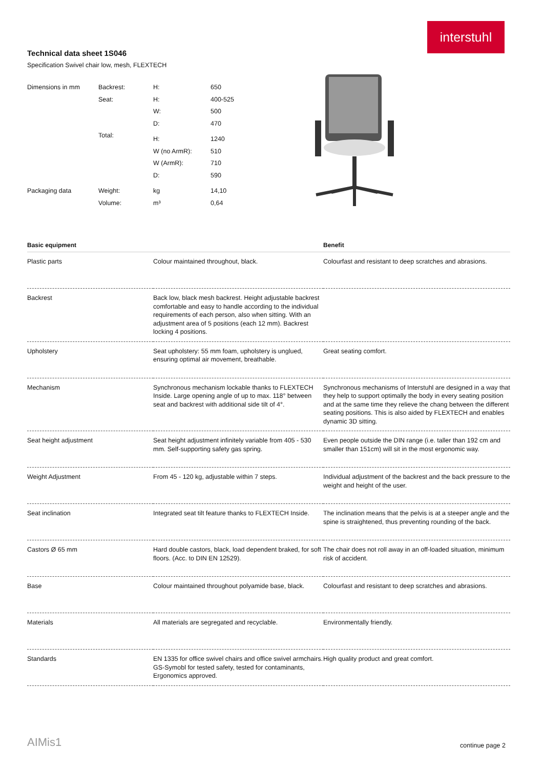interstuhl
Technical data sheet 1S046
Specification Swivel chair low, mesh, FLEXTECH
| Dimensions in mm | Backrest: | H: | 650 |
| | Seat: | H: | 400-525 |
| | | W: | 500 |
| | | D: | 470 |
| | Total: | H: | 1240 |
| | | W (no ArmR): | 510 |
| | | W (ArmR): | 710 |
| | | D: | 590 |
| Packaging data | Weight: | kg | 14,10 |
| | Volume: | m³ | 0,64 |
| Basic equipment | | Benefit |
| --- | --- | --- |
| Plastic parts | Colour maintained throughout, black. | Colourfast and resistant to deep scratches and abrasions. |
| Backrest | Back low, black mesh backrest. Height adjustable backrest comfortable and easy to handle according to the individual requirements of each person, also when sitting. With an adjustment area of 5 positions (each 12 mm). Backrest locking 4 positions. | |
| Upholstery | Seat upholstery: 55 mm foam, upholstery is unglued, ensuring optimal air movement, breathable. | Great seating comfort. |
| Mechanism | Synchronous mechanism lockable thanks to FLEXTECH Inside. Large opening angle of up to max. 118° between seat and backrest with additional side tilt of 4°. | Synchronous mechanisms of Interstuhl are designed in a way that they help to support optimally the body in every seating position and at the same time they relieve the chang between the different seating positions. This is also aided by FLEXTECH and enables dynamic 3D sitting. |
| Seat height adjustment | Seat height adjustment infinitely variable from 405 - 530 mm. Self-supporting safety gas spring. | Even people outside the DIN range (i.e. taller than 192 cm and smaller than 151cm) will sit in the most ergonomic way. |
| Weight Adjustment | From 45 - 120 kg, adjustable within 7 steps. | Individual adjustment of the backrest and the back pressure to the weight and height of the user. |
| Seat inclination | Integrated seat tilt feature thanks to FLEXTECH Inside. | The inclination means that the pelvis is at a steeper angle and the spine is straightened, thus preventing rounding of the back. |
| Castors Ø 65 mm | Hard double castors, black, load dependent braked, for soft floors. (Acc. to DIN EN 12529). | The chair does not roll away in an off-loaded situation, minimum risk of accident. |
| Base | Colour maintained throughout polyamide base, black. | Colourfast and resistant to deep scratches and abrasions. |
| Materials | All materials are segregated and recyclable. | Environmentally friendly. |
| Standards | EN 1335 for office swivel chairs and office swivel armchairs. GS-Symobl for tested safety, tested for contaminants, Ergonomics approved. | High quality product and great comfort. |
AIMis1 continue page 2